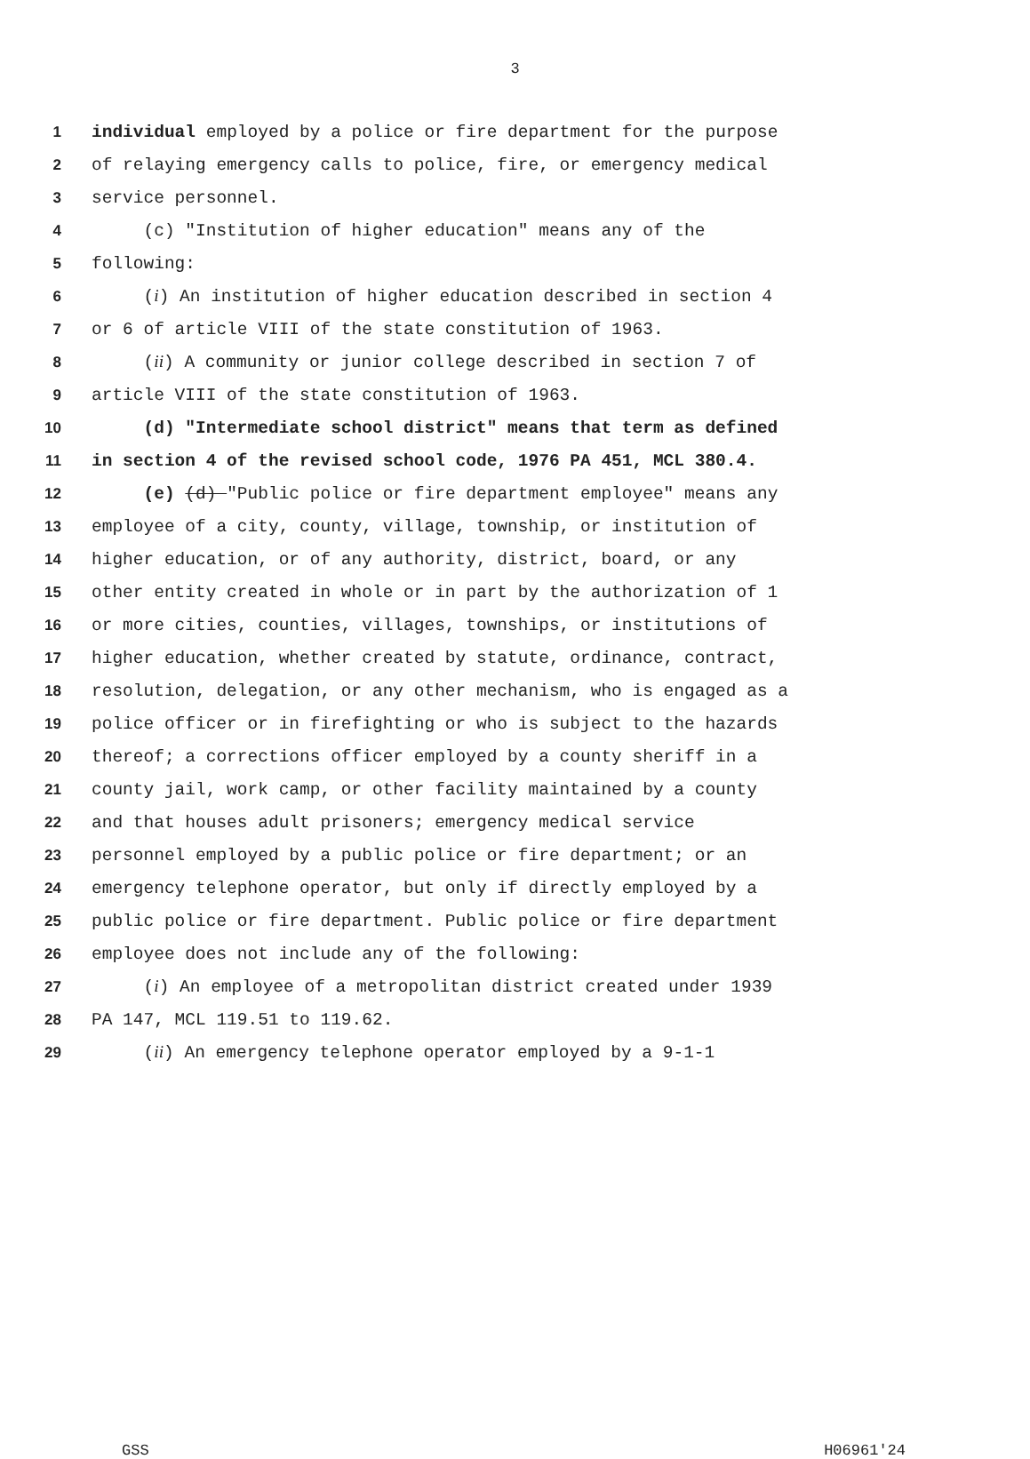3
1 individual employed by a police or fire department for the purpose
2 of relaying emergency calls to police, fire, or emergency medical
3 service personnel.
4 (c) "Institution of higher education" means any of the
5 following:
6 (i) An institution of higher education described in section 4
7 or 6 of article VIII of the state constitution of 1963.
8 (ii) A community or junior college described in section 7 of
9 article VIII of the state constitution of 1963.
10 (d) "Intermediate school district" means that term as defined
11 in section 4 of the revised school code, 1976 PA 451, MCL 380.4.
12 (e) (d) "Public police or fire department employee" means any
13 employee of a city, county, village, township, or institution of
14 higher education, or of any authority, district, board, or any
15 other entity created in whole or in part by the authorization of 1
16 or more cities, counties, villages, townships, or institutions of
17 higher education, whether created by statute, ordinance, contract,
18 resolution, delegation, or any other mechanism, who is engaged as a
19 police officer or in firefighting or who is subject to the hazards
20 thereof; a corrections officer employed by a county sheriff in a
21 county jail, work camp, or other facility maintained by a county
22 and that houses adult prisoners; emergency medical service
23 personnel employed by a public police or fire department; or an
24 emergency telephone operator, but only if directly employed by a
25 public police or fire department. Public police or fire department
26 employee does not include any of the following:
27 (i) An employee of a metropolitan district created under 1939
28 PA 147, MCL 119.51 to 119.62.
29 (ii) An emergency telephone operator employed by a 9-1-1
GSS H06961'24